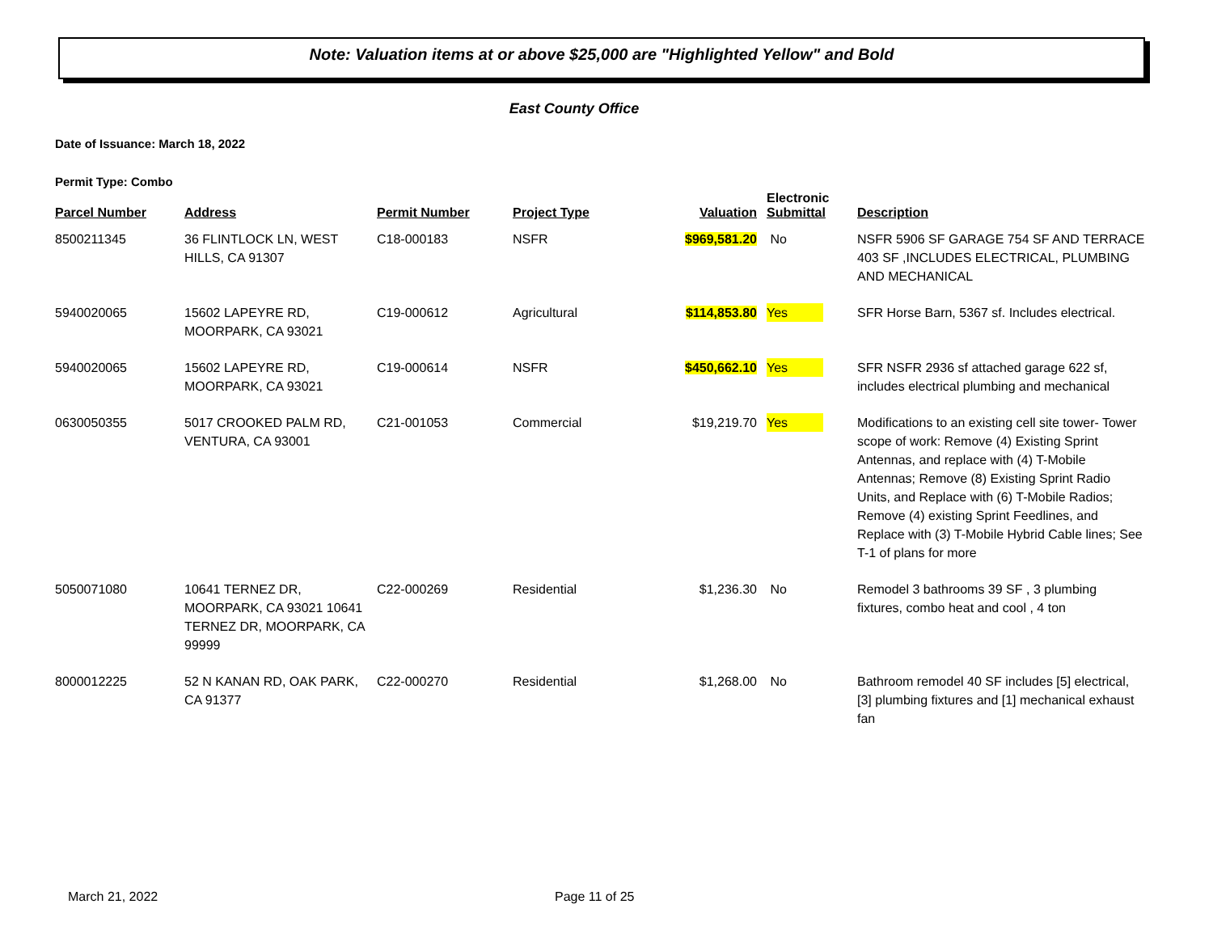Note: Valuation items at or above $25,000 are "Highlighted Yellow" and Bold
East County Office
Date of Issuance: March 18, 2022
Permit Type: Combo
| Parcel Number | Address | Permit Number | Project Type | Valuation | Electronic Submittal | Description |
| --- | --- | --- | --- | --- | --- | --- |
| 8500211345 | 36 FLINTLOCK LN, WEST HILLS, CA 91307 | C18-000183 | NSFR | $969,581.20 | No | NSFR 5906 SF GARAGE 754 SF AND TERRACE 403 SF ,INCLUDES ELECTRICAL, PLUMBING AND MECHANICAL |
| 5940020065 | 15602 LAPEYRE RD, MOORPARK, CA 93021 | C19-000612 | Agricultural | $114,853.80 | Yes | SFR Horse Barn, 5367 sf. Includes electrical. |
| 5940020065 | 15602 LAPEYRE RD, MOORPARK, CA 93021 | C19-000614 | NSFR | $450,662.10 | Yes | SFR NSFR 2936 sf attached garage 622 sf, includes electrical plumbing and mechanical |
| 0630050355 | 5017 CROOKED PALM RD, VENTURA, CA 93001 | C21-001053 | Commercial | $19,219.70 | Yes | Modifications to an existing cell site tower- Tower scope of work: Remove (4) Existing Sprint Antennas, and replace with (4) T-Mobile Antennas; Remove (8) Existing Sprint Radio Units, and Replace with (6) T-Mobile Radios; Remove (4) existing Sprint Feedlines, and Replace with (3) T-Mobile Hybrid Cable lines; See T-1 of plans for more |
| 5050071080 | 10641 TERNEZ DR, MOORPARK, CA 93021 10641 TERNEZ DR, MOORPARK, CA 99999 | C22-000269 | Residential | $1,236.30 | No | Remodel 3 bathrooms 39 SF , 3 plumbing fixtures, combo heat and cool , 4 ton |
| 8000012225 | 52 N KANAN RD, OAK PARK, CA 91377 | C22-000270 | Residential | $1,268.00 | No | Bathroom remodel 40 SF includes [5] electrical, [3] plumbing fixtures and [1] mechanical exhaust fan |
March 21, 2022 Page 11 of 25